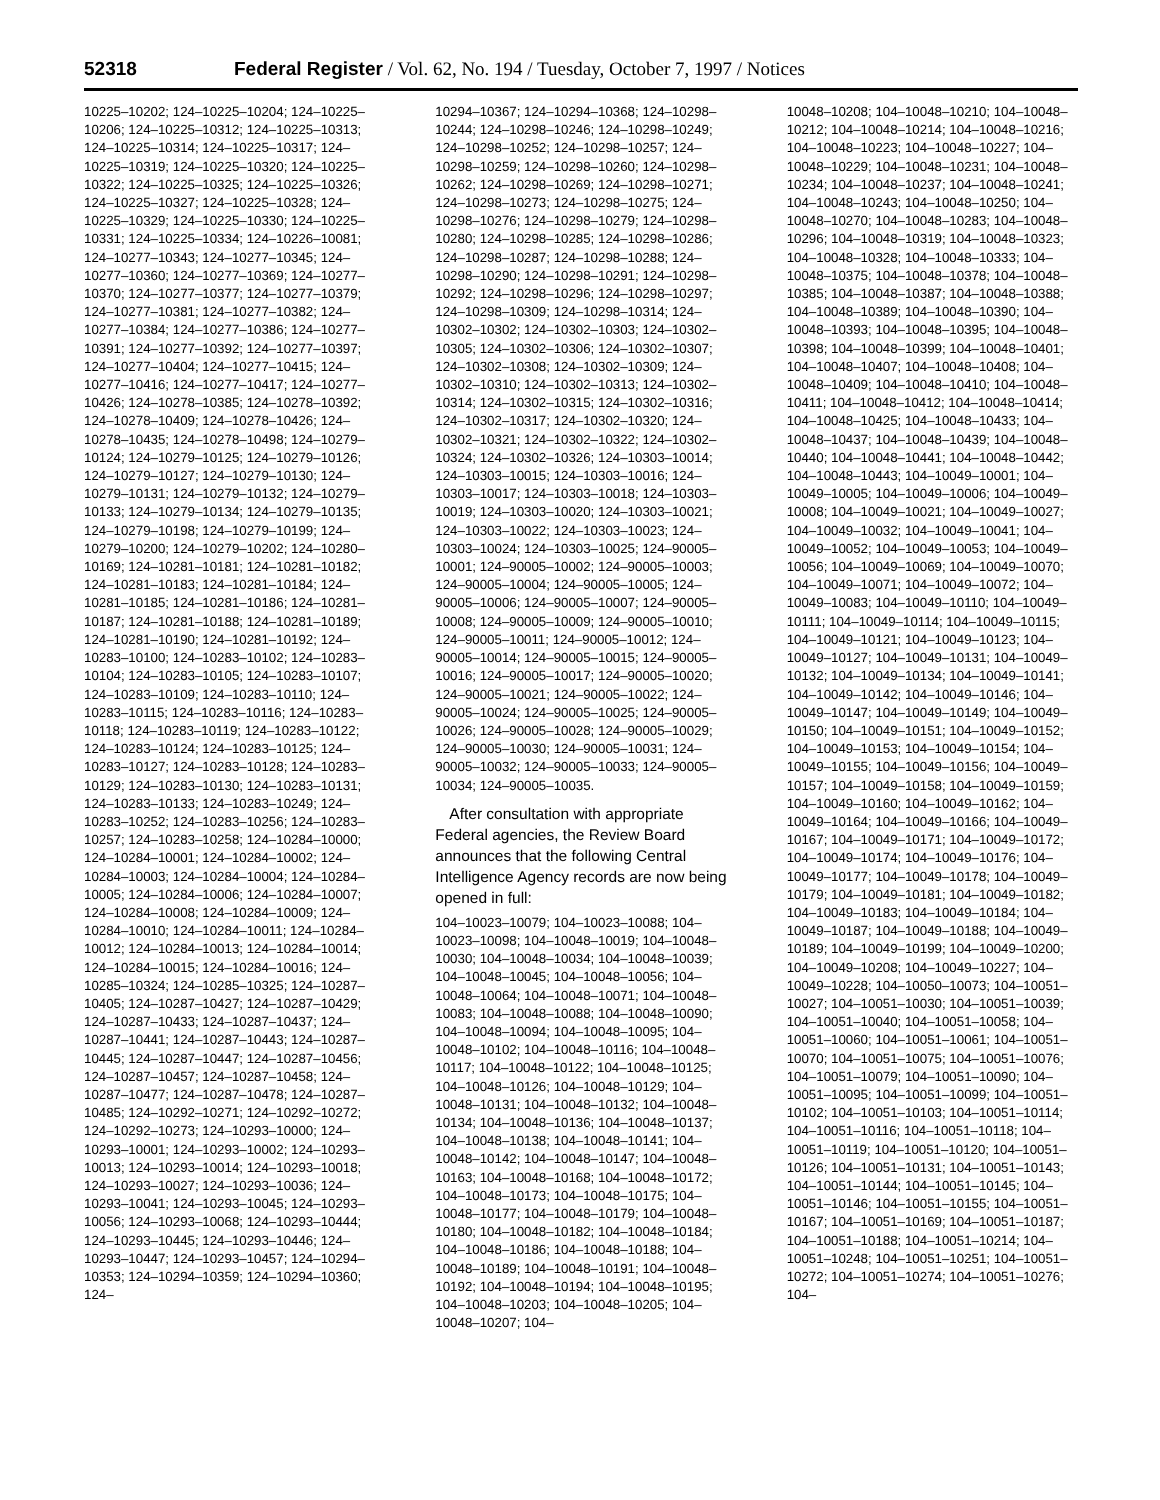52318 Federal Register / Vol. 62, No. 194 / Tuesday, October 7, 1997 / Notices
10225–10202; 124–10225–10204; 124–10225–10206; 124–10225–10312; 124–10225–10313; 124–10225–10314; 124–10225–10317; 124–10225–10319; 124–10225–10320; 124–10225–10322; 124–10225–10325; 124–10225–10326; 124–10225–10327; 124–10225–10328; 124–10225–10329; 124–10225–10330; 124–10225–10331; 124–10225–10334; 124–10226–10081; 124–10277–10343; 124–10277–10345; 124–10277–10360; 124–10277–10369; 124–10277–10370; 124–10277–10377; 124–10277–10379; 124–10277–10381; 124–10277–10382; 124–10277–10384; 124–10277–10386; 124–10277–10391; 124–10277–10392; 124–10277–10397; 124–10277–10404; 124–10277–10415; 124–10277–10416; 124–10277–10417; 124–10277–10426; 124–10278–10385; 124–10278–10392; 124–10278–10409; 124–10278–10426; 124–10278–10435; 124–10278–10498; 124–10279–10124; 124–10279–10125; 124–10279–10126; 124–10279–10127; 124–10279–10130; 124–10279–10131; 124–10279–10132; 124–10279–10133; 124–10279–10134; 124–10279–10135; 124–10279–10198; 124–10279–10199; 124–10279–10200; 124–10279–10202; 124–10280–10169; 124–10281–10181; 124–10281–10182; 124–10281–10183; 124–10281–10184; 124–10281–10185; 124–10281–10186; 124–10281–10187; 124–10281–10188; 124–10281–10189; 124–10281–10190; 124–10281–10192; 124–10283–10100; 124–10283–10102; 124–10283–10104; 124–10283–10105; 124–10283–10107; 124–10283–10109; 124–10283–10110; 124–10283–10115; 124–10283–10116; 124–10283–10118; 124–10283–10119; 124–10283–10122; 124–10283–10124; 124–10283–10125; 124–10283–10127; 124–10283–10128; 124–10283–10129; 124–10283–10130; 124–10283–10131; 124–10283–10133; 124–10283–10249; 124–10283–10252; 124–10283–10256; 124–10283–10257; 124–10283–10258; 124–10284–10000; 124–10284–10001; 124–10284–10002; 124–10284–10003; 124–10284–10004; 124–10284–10005; 124–10284–10006; 124–10284–10007; 124–10284–10008; 124–10284–10009; 124–10284–10010; 124–10284–10011; 124–10284–10012; 124–10284–10013; 124–10284–10014; 124–10284–10015; 124–10284–10016; 124–10285–10324; 124–10285–10325; 124–10287–10405; 124–10287–10427; 124–10287–10429; 124–10287–10433; 124–10287–10437; 124–10287–10441; 124–10287–10443; 124–10287–10445; 124–10287–10447; 124–10287–10456; 124–10287–10457; 124–10287–10458; 124–10287–10477; 124–10287–10478; 124–10287–10485; 124–10292–10271; 124–10292–10272; 124–10292–10273; 124–10293–10000; 124–10293–10001; 124–10293–10002; 124–10293–10013; 124–10293–10014; 124–10293–10018; 124–10293–10027; 124–10293–10036; 124–10293–10041; 124–10293–10045; 124–10293–10056; 124–10293–10068; 124–10293–10444; 124–10293–10445; 124–10293–10446; 124–10293–10447; 124–10293–10457; 124–10294–10353; 124–10294–10359; 124–10294–10360; 124–
10294–10367; 124–10294–10368; 124–10298–10244; 124–10298–10246; 124–10298–10249; 124–10298–10252; 124–10298–10257; 124–10298–10259; 124–10298–10260; 124–10298–10262; 124–10298–10269; 124–10298–10271; 124–10298–10273; 124–10298–10275; 124–10298–10276; 124–10298–10279; 124–10298–10280; 124–10298–10285; 124–10298–10286; 124–10298–10287; 124–10298–10288; 124–10298–10290; 124–10298–10291; 124–10298–10292; 124–10298–10296; 124–10298–10297; 124–10298–10309; 124–10298–10314; 124–10302–10302; 124–10302–10303; 124–10302–10305; 124–10302–10306; 124–10302–10307; 124–10302–10308; 124–10302–10309; 124–10302–10310; 124–10302–10313; 124–10302–10314; 124–10302–10315; 124–10302–10316; 124–10302–10317; 124–10302–10320; 124–10302–10321; 124–10302–10322; 124–10302–10324; 124–10302–10326; 124–10303–10014; 124–10303–10015; 124–10303–10016; 124–10303–10017; 124–10303–10018; 124–10303–10019; 124–10303–10020; 124–10303–10021; 124–10303–10022; 124–10303–10023; 124–10303–10024; 124–10303–10025; 124–90005–10001; 124–90005–10002; 124–90005–10003; 124–90005–10004; 124–90005–10005; 124–90005–10006; 124–90005–10007; 124–90005–10008; 124–90005–10009; 124–90005–10010; 124–90005–10011; 124–90005–10012; 124–90005–10014; 124–90005–10015; 124–90005–10016; 124–90005–10017; 124–90005–10020; 124–90005–10021; 124–90005–10022; 124–90005–10024; 124–90005–10025; 124–90005–10026; 124–90005–10028; 124–90005–10029; 124–90005–10030; 124–90005–10031; 124–90005–10032; 124–90005–10033; 124–90005–10034; 124–90005–10035.
After consultation with appropriate Federal agencies, the Review Board announces that the following Central Intelligence Agency records are now being opened in full:
104–10023–10079; 104–10023–10088; 104–10023–10098; 104–10048–10019; 104–10048–10030; 104–10048–10034; 104–10048–10039; 104–10048–10045; 104–10048–10056; 104–10048–10064; 104–10048–10071; 104–10048–10083; 104–10048–10088; 104–10048–10090; 104–10048–10094; 104–10048–10095; 104–10048–10102; 104–10048–10116; 104–10048–10117; 104–10048–10122; 104–10048–10125; 104–10048–10126; 104–10048–10129; 104–10048–10131; 104–10048–10132; 104–10048–10134; 104–10048–10136; 104–10048–10137; 104–10048–10138; 104–10048–10141; 104–10048–10142; 104–10048–10147; 104–10048–10163; 104–10048–10168; 104–10048–10172; 104–10048–10173; 104–10048–10175; 104–10048–10177; 104–10048–10179; 104–10048–10180; 104–10048–10182; 104–10048–10184; 104–10048–10186; 104–10048–10188; 104–10048–10189; 104–10048–10191; 104–10048–10192; 104–10048–10194; 104–10048–10195; 104–10048–10203; 104–10048–10205; 104–10048–10207; 104–
10048–10208; 104–10048–10210; 104–10048–10212; 104–10048–10214; 104–10048–10216; 104–10048–10223; 104–10048–10227; 104–10048–10229; 104–10048–10231; 104–10048–10234; 104–10048–10237; 104–10048–10241; 104–10048–10243; 104–10048–10250; 104–10048–10270; 104–10048–10283; 104–10048–10296; 104–10048–10319; 104–10048–10323; 104–10048–10328; 104–10048–10333; 104–10048–10375; 104–10048–10378; 104–10048–10385; 104–10048–10387; 104–10048–10388; 104–10048–10389; 104–10048–10390; 104–10048–10393; 104–10048–10395; 104–10048–10398; 104–10048–10399; 104–10048–10401; 104–10048–10407; 104–10048–10408; 104–10048–10409; 104–10048–10410; 104–10048–10411; 104–10048–10412; 104–10048–10414; 104–10048–10425; 104–10048–10433; 104–10048–10437; 104–10048–10439; 104–10048–10440; 104–10048–10441; 104–10048–10442; 104–10048–10443; 104–10049–10001; 104–10049–10005; 104–10049–10006; 104–10049–10008; 104–10049–10021; 104–10049–10027; 104–10049–10032; 104–10049–10041; 104–10049–10052; 104–10049–10053; 104–10049–10056; 104–10049–10069; 104–10049–10070; 104–10049–10071; 104–10049–10072; 104–10049–10083; 104–10049–10110; 104–10049–10111; 104–10049–10114; 104–10049–10115; 104–10049–10121; 104–10049–10123; 104–10049–10127; 104–10049–10131; 104–10049–10132; 104–10049–10134; 104–10049–10141; 104–10049–10142; 104–10049–10146; 104–10049–10147; 104–10049–10149; 104–10049–10150; 104–10049–10151; 104–10049–10152; 104–10049–10153; 104–10049–10154; 104–10049–10155; 104–10049–10156; 104–10049–10157; 104–10049–10158; 104–10049–10159; 104–10049–10160; 104–10049–10162; 104–10049–10164; 104–10049–10166; 104–10049–10167; 104–10049–10171; 104–10049–10172; 104–10049–10174; 104–10049–10176; 104–10049–10177; 104–10049–10178; 104–10049–10179; 104–10049–10181; 104–10049–10182; 104–10049–10183; 104–10049–10184; 104–10049–10187; 104–10049–10188; 104–10049–10189; 104–10049–10199; 104–10049–10200; 104–10049–10208; 104–10049–10227; 104–10049–10228; 104–10050–10073; 104–10051–10027; 104–10051–10030; 104–10051–10039; 104–10051–10040; 104–10051–10058; 104–10051–10060; 104–10051–10061; 104–10051–10070; 104–10051–10075; 104–10051–10076; 104–10051–10079; 104–10051–10090; 104–10051–10095; 104–10051–10099; 104–10051–10102; 104–10051–10103; 104–10051–10114; 104–10051–10116; 104–10051–10118; 104–10051–10119; 104–10051–10120; 104–10051–10126; 104–10051–10131; 104–10051–10143; 104–10051–10144; 104–10051–10145; 104–10051–10146; 104–10051–10155; 104–10051–10167; 104–10051–10169; 104–10051–10187; 104–10051–10188; 104–10051–10214; 104–10051–10248; 104–10051–10251; 104–10051–10272; 104–10051–10274; 104–10051–10276; 104–